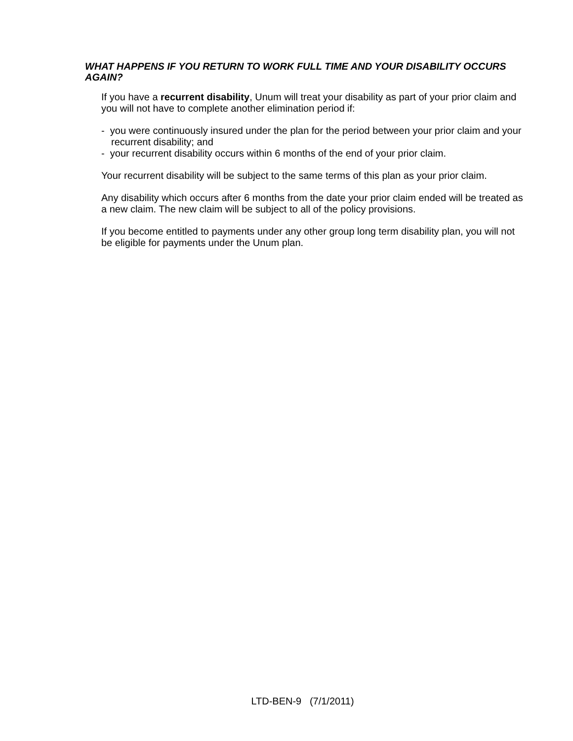WHAT HAPPENS IF YOU RETURN TO WORK FULL TIME AND YOUR DISABILITY OCCURS AGAIN?
If you have a recurrent disability, Unum will treat your disability as part of your prior claim and you will not have to complete another elimination period if:
- you were continuously insured under the plan for the period between your prior claim and your recurrent disability; and
- your recurrent disability occurs within 6 months of the end of your prior claim.
Your recurrent disability will be subject to the same terms of this plan as your prior claim.
Any disability which occurs after 6 months from the date your prior claim ended will be treated as a new claim. The new claim will be subject to all of the policy provisions.
If you become entitled to payments under any other group long term disability plan, you will not be eligible for payments under the Unum plan.
LTD-BEN-9 (7/1/2011)